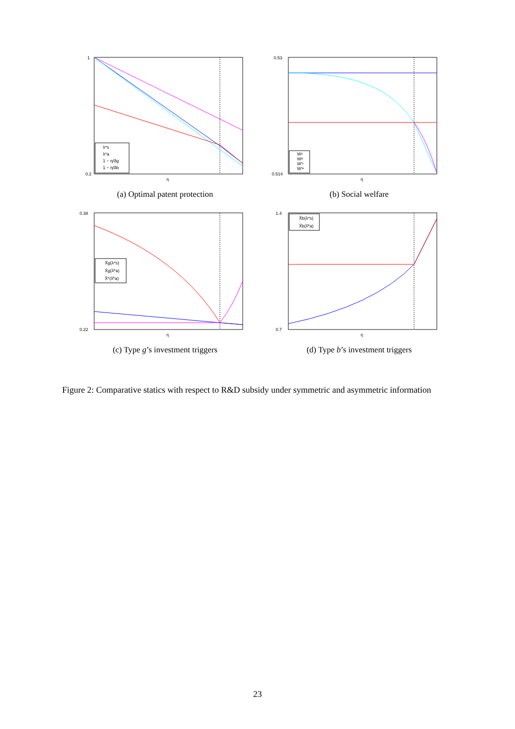1
0.2
η
λ*s
λ*a
1 − η/δg
1 − η/δb
(a) Optimal patent protection
0.53
0.514
η
Wˢ
Wᵃ
W′ˢ
W′ᵃ
(b) Social welfare
0.38
0.22
η
X̂g(λ*s)
X̂g(λ̂*a)
X̂*(λ̂*a)
(c) Type g’s investment triggers
1.4
0.7
η
X̂b(λ*s)
X̂b(λ̂*a)
(d) Type b’s investment triggers
Figure 2: Comparative statics with respect to R&D subsidy under symmetric and asymmetric information
23